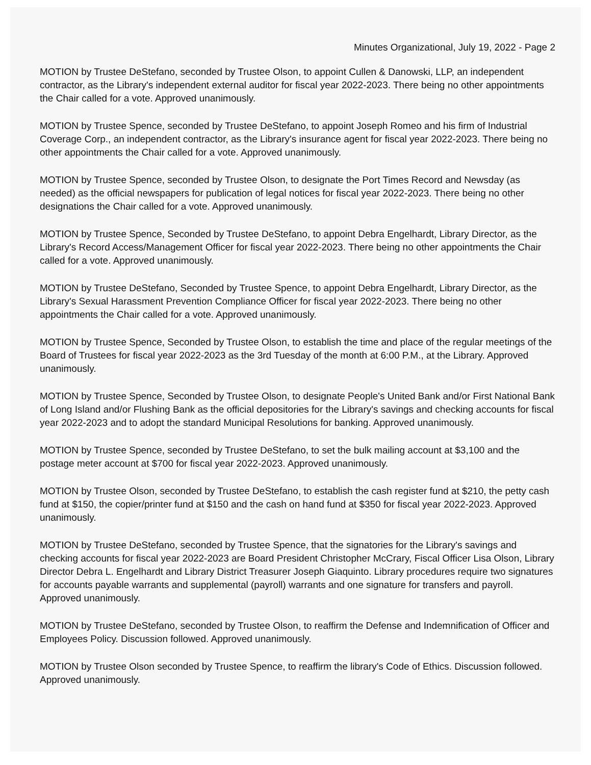Minutes Organizational, July 19, 2022 - Page 2
MOTION by Trustee DeStefano, seconded by Trustee Olson, to appoint Cullen & Danowski, LLP, an independent contractor, as the Library's independent external auditor for fiscal year 2022-2023. There being no other appointments the Chair called for a vote. Approved unanimously.
MOTION by Trustee Spence, seconded by Trustee DeStefano, to appoint Joseph Romeo and his firm of Industrial Coverage Corp., an independent contractor, as the Library's insurance agent for fiscal year 2022-2023. There being no other appointments the Chair called for a vote. Approved unanimously.
MOTION by Trustee Spence, seconded by Trustee Olson, to designate the Port Times Record and Newsday (as needed) as the official newspapers for publication of legal notices for fiscal year 2022-2023. There being no other designations the Chair called for a vote. Approved unanimously.
MOTION by Trustee Spence, Seconded by Trustee DeStefano, to appoint Debra Engelhardt, Library Director, as the Library's Record Access/Management Officer for fiscal year 2022-2023. There being no other appointments the Chair called for a vote. Approved unanimously.
MOTION by Trustee DeStefano, Seconded by Trustee Spence, to appoint Debra Engelhardt, Library Director, as the Library's Sexual Harassment Prevention Compliance Officer for fiscal year 2022-2023. There being no other appointments the Chair called for a vote. Approved unanimously.
MOTION by Trustee Spence, Seconded by Trustee Olson, to establish the time and place of the regular meetings of the Board of Trustees for fiscal year 2022-2023 as the 3rd Tuesday of the month at 6:00 P.M., at the Library. Approved unanimously.
MOTION by Trustee Spence, Seconded by Trustee Olson, to designate People's United Bank and/or First National Bank of Long Island and/or Flushing Bank as the official depositories for the Library's savings and checking accounts for fiscal year 2022-2023 and to adopt the standard Municipal Resolutions for banking. Approved unanimously.
MOTION by Trustee Spence, seconded by Trustee DeStefano, to set the bulk mailing account at $3,100 and the postage meter account at $700 for fiscal year 2022-2023. Approved unanimously.
MOTION by Trustee Olson, seconded by Trustee DeStefano, to establish the cash register fund at $210, the petty cash fund at $150, the copier/printer fund at $150 and the cash on hand fund at $350 for fiscal year 2022-2023. Approved unanimously.
MOTION by Trustee DeStefano, seconded by Trustee Spence, that the signatories for the Library's savings and checking accounts for fiscal year 2022-2023 are Board President Christopher McCrary, Fiscal Officer Lisa Olson, Library Director Debra L. Engelhardt and Library District Treasurer Joseph Giaquinto. Library procedures require two signatures for accounts payable warrants and supplemental (payroll) warrants and one signature for transfers and payroll. Approved unanimously.
MOTION by Trustee DeStefano, seconded by Trustee Olson, to reaffirm the Defense and Indemnification of Officer and Employees Policy. Discussion followed. Approved unanimously.
MOTION by Trustee Olson seconded by Trustee Spence, to reaffirm the library's Code of Ethics. Discussion followed. Approved unanimously.